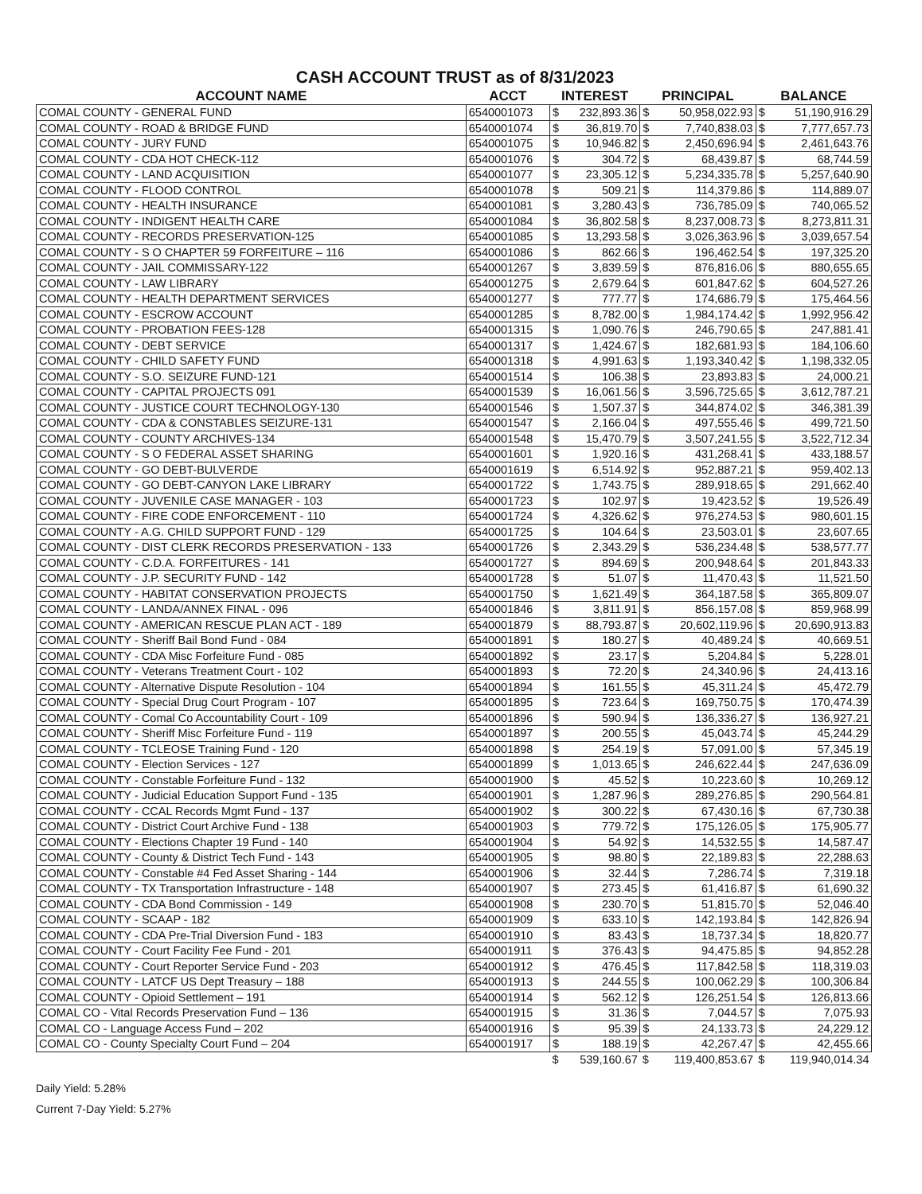CASH ACCOUNT TRUST as of 8/31/2023
| ACCOUNT NAME | ACCT | INTEREST | | PRINCIPAL | | BALANCE | |
| --- | --- | --- | --- | --- | --- | --- | --- |
| COMAL COUNTY - GENERAL FUND | 6540001073 | $ | 232,893.36 | $ | 50,958,022.93 | $ | 51,190,916.29 |
| COMAL COUNTY - ROAD & BRIDGE FUND | 6540001074 | $ | 36,819.70 | $ | 7,740,838.03 | $ | 7,777,657.73 |
| COMAL COUNTY - JURY FUND | 6540001075 | $ | 10,946.82 | $ | 2,450,696.94 | $ | 2,461,643.76 |
| COMAL COUNTY - CDA HOT CHECK-112 | 6540001076 | $ | 304.72 | $ | 68,439.87 | $ | 68,744.59 |
| COMAL COUNTY - LAND ACQUISITION | 6540001077 | $ | 23,305.12 | $ | 5,234,335.78 | $ | 5,257,640.90 |
| COMAL COUNTY - FLOOD CONTROL | 6540001078 | $ | 509.21 | $ | 114,379.86 | $ | 114,889.07 |
| COMAL COUNTY - HEALTH INSURANCE | 6540001081 | $ | 3,280.43 | $ | 736,785.09 | $ | 740,065.52 |
| COMAL COUNTY - INDIGENT HEALTH CARE | 6540001084 | $ | 36,802.58 | $ | 8,237,008.73 | $ | 8,273,811.31 |
| COMAL COUNTY - RECORDS PRESERVATION-125 | 6540001085 | $ | 13,293.58 | $ | 3,026,363.96 | $ | 3,039,657.54 |
| COMAL COUNTY - S O CHAPTER 59 FORFEITURE – 116 | 6540001086 | $ | 862.66 | $ | 196,462.54 | $ | 197,325.20 |
| COMAL COUNTY - JAIL COMMISSARY-122 | 6540001267 | $ | 3,839.59 | $ | 876,816.06 | $ | 880,655.65 |
| COMAL COUNTY - LAW LIBRARY | 6540001275 | $ | 2,679.64 | $ | 601,847.62 | $ | 604,527.26 |
| COMAL COUNTY - HEALTH DEPARTMENT SERVICES | 6540001277 | $ | 777.77 | $ | 174,686.79 | $ | 175,464.56 |
| COMAL COUNTY - ESCROW ACCOUNT | 6540001285 | $ | 8,782.00 | $ | 1,984,174.42 | $ | 1,992,956.42 |
| COMAL COUNTY - PROBATION FEES-128 | 6540001315 | $ | 1,090.76 | $ | 246,790.65 | $ | 247,881.41 |
| COMAL COUNTY - DEBT SERVICE | 6540001317 | $ | 1,424.67 | $ | 182,681.93 | $ | 184,106.60 |
| COMAL COUNTY - CHILD SAFETY FUND | 6540001318 | $ | 4,991.63 | $ | 1,193,340.42 | $ | 1,198,332.05 |
| COMAL COUNTY - S.O. SEIZURE FUND-121 | 6540001514 | $ | 106.38 | $ | 23,893.83 | $ | 24,000.21 |
| COMAL COUNTY - CAPITAL PROJECTS 091 | 6540001539 | $ | 16,061.56 | $ | 3,596,725.65 | $ | 3,612,787.21 |
| COMAL COUNTY - JUSTICE COURT TECHNOLOGY-130 | 6540001546 | $ | 1,507.37 | $ | 344,874.02 | $ | 346,381.39 |
| COMAL COUNTY - CDA & CONSTABLES SEIZURE-131 | 6540001547 | $ | 2,166.04 | $ | 497,555.46 | $ | 499,721.50 |
| COMAL COUNTY - COUNTY ARCHIVES-134 | 6540001548 | $ | 15,470.79 | $ | 3,507,241.55 | $ | 3,522,712.34 |
| COMAL COUNTY - S O FEDERAL ASSET SHARING | 6540001601 | $ | 1,920.16 | $ | 431,268.41 | $ | 433,188.57 |
| COMAL COUNTY - GO DEBT-BULVERDE | 6540001619 | $ | 6,514.92 | $ | 952,887.21 | $ | 959,402.13 |
| COMAL COUNTY - GO DEBT-CANYON LAKE LIBRARY | 6540001722 | $ | 1,743.75 | $ | 289,918.65 | $ | 291,662.40 |
| COMAL COUNTY - JUVENILE CASE MANAGER - 103 | 6540001723 | $ | 102.97 | $ | 19,423.52 | $ | 19,526.49 |
| COMAL COUNTY - FIRE CODE ENFORCEMENT - 110 | 6540001724 | $ | 4,326.62 | $ | 976,274.53 | $ | 980,601.15 |
| COMAL COUNTY - A.G. CHILD SUPPORT FUND - 129 | 6540001725 | $ | 104.64 | $ | 23,503.01 | $ | 23,607.65 |
| COMAL COUNTY - DIST CLERK RECORDS PRESERVATION - 133 | 6540001726 | $ | 2,343.29 | $ | 536,234.48 | $ | 538,577.77 |
| COMAL COUNTY - C.D.A. FORFEITURES - 141 | 6540001727 | $ | 894.69 | $ | 200,948.64 | $ | 201,843.33 |
| COMAL COUNTY - J.P. SECURITY FUND - 142 | 6540001728 | $ | 51.07 | $ | 11,470.43 | $ | 11,521.50 |
| COMAL COUNTY - HABITAT CONSERVATION PROJECTS | 6540001750 | $ | 1,621.49 | $ | 364,187.58 | $ | 365,809.07 |
| COMAL COUNTY - LANDA/ANNEX FINAL - 096 | 6540001846 | $ | 3,811.91 | $ | 856,157.08 | $ | 859,968.99 |
| COMAL COUNTY - AMERICAN RESCUE PLAN ACT - 189 | 6540001879 | $ | 88,793.87 | $ | 20,602,119.96 | $ | 20,690,913.83 |
| COMAL COUNTY - Sheriff Bail Bond Fund - 084 | 6540001891 | $ | 180.27 | $ | 40,489.24 | $ | 40,669.51 |
| COMAL COUNTY - CDA Misc Forfeiture Fund - 085 | 6540001892 | $ | 23.17 | $ | 5,204.84 | $ | 5,228.01 |
| COMAL COUNTY - Veterans Treatment Court - 102 | 6540001893 | $ | 72.20 | $ | 24,340.96 | $ | 24,413.16 |
| COMAL COUNTY - Alternative Dispute Resolution - 104 | 6540001894 | $ | 161.55 | $ | 45,311.24 | $ | 45,472.79 |
| COMAL COUNTY - Special Drug Court Program - 107 | 6540001895 | $ | 723.64 | $ | 169,750.75 | $ | 170,474.39 |
| COMAL COUNTY - Comal Co Accountability Court - 109 | 6540001896 | $ | 590.94 | $ | 136,336.27 | $ | 136,927.21 |
| COMAL COUNTY - Sheriff Misc Forfeiture Fund - 119 | 6540001897 | $ | 200.55 | $ | 45,043.74 | $ | 45,244.29 |
| COMAL COUNTY - TCLEOSE Training Fund - 120 | 6540001898 | $ | 254.19 | $ | 57,091.00 | $ | 57,345.19 |
| COMAL COUNTY - Election Services - 127 | 6540001899 | $ | 1,013.65 | $ | 246,622.44 | $ | 247,636.09 |
| COMAL COUNTY - Constable Forfeiture Fund - 132 | 6540001900 | $ | 45.52 | $ | 10,223.60 | $ | 10,269.12 |
| COMAL COUNTY - Judicial Education Support Fund - 135 | 6540001901 | $ | 1,287.96 | $ | 289,276.85 | $ | 290,564.81 |
| COMAL COUNTY - CCAL Records Mgmt Fund - 137 | 6540001902 | $ | 300.22 | $ | 67,430.16 | $ | 67,730.38 |
| COMAL COUNTY - District Court Archive Fund - 138 | 6540001903 | $ | 779.72 | $ | 175,126.05 | $ | 175,905.77 |
| COMAL COUNTY - Elections Chapter 19 Fund - 140 | 6540001904 | $ | 54.92 | $ | 14,532.55 | $ | 14,587.47 |
| COMAL COUNTY - County & District Tech Fund - 143 | 6540001905 | $ | 98.80 | $ | 22,189.83 | $ | 22,288.63 |
| COMAL COUNTY - Constable #4 Fed Asset Sharing - 144 | 6540001906 | $ | 32.44 | $ | 7,286.74 | $ | 7,319.18 |
| COMAL COUNTY - TX Transportation Infrastructure - 148 | 6540001907 | $ | 273.45 | $ | 61,416.87 | $ | 61,690.32 |
| COMAL COUNTY - CDA Bond Commission - 149 | 6540001908 | $ | 230.70 | $ | 51,815.70 | $ | 52,046.40 |
| COMAL COUNTY - SCAAP - 182 | 6540001909 | $ | 633.10 | $ | 142,193.84 | $ | 142,826.94 |
| COMAL COUNTY - CDA Pre-Trial Diversion Fund - 183 | 6540001910 | $ | 83.43 | $ | 18,737.34 | $ | 18,820.77 |
| COMAL COUNTY - Court Facility Fee Fund - 201 | 6540001911 | $ | 376.43 | $ | 94,475.85 | $ | 94,852.28 |
| COMAL COUNTY - Court Reporter Service Fund - 203 | 6540001912 | $ | 476.45 | $ | 117,842.58 | $ | 118,319.03 |
| COMAL COUNTY - LATCF US Dept Treasury – 188 | 6540001913 | $ | 244.55 | $ | 100,062.29 | $ | 100,306.84 |
| COMAL COUNTY - Opioid Settlement – 191 | 6540001914 | $ | 562.12 | $ | 126,251.54 | $ | 126,813.66 |
| COMAL CO - Vital Records Preservation Fund – 136 | 6540001915 | $ | 31.36 | $ | 7,044.57 | $ | 7,075.93 |
| COMAL CO - Language Access Fund – 202 | 6540001916 | $ | 95.39 | $ | 24,133.73 | $ | 24,229.12 |
| COMAL CO - County Specialty Court Fund – 204 | 6540001917 | $ | 188.19 | $ | 42,267.47 | $ | 42,455.66 |
| | | $ | 539,160.67 | $ | 119,400,853.67 | $ | 119,940,014.34 |
Daily Yield: 5.28%
Current 7-Day Yield: 5.27%